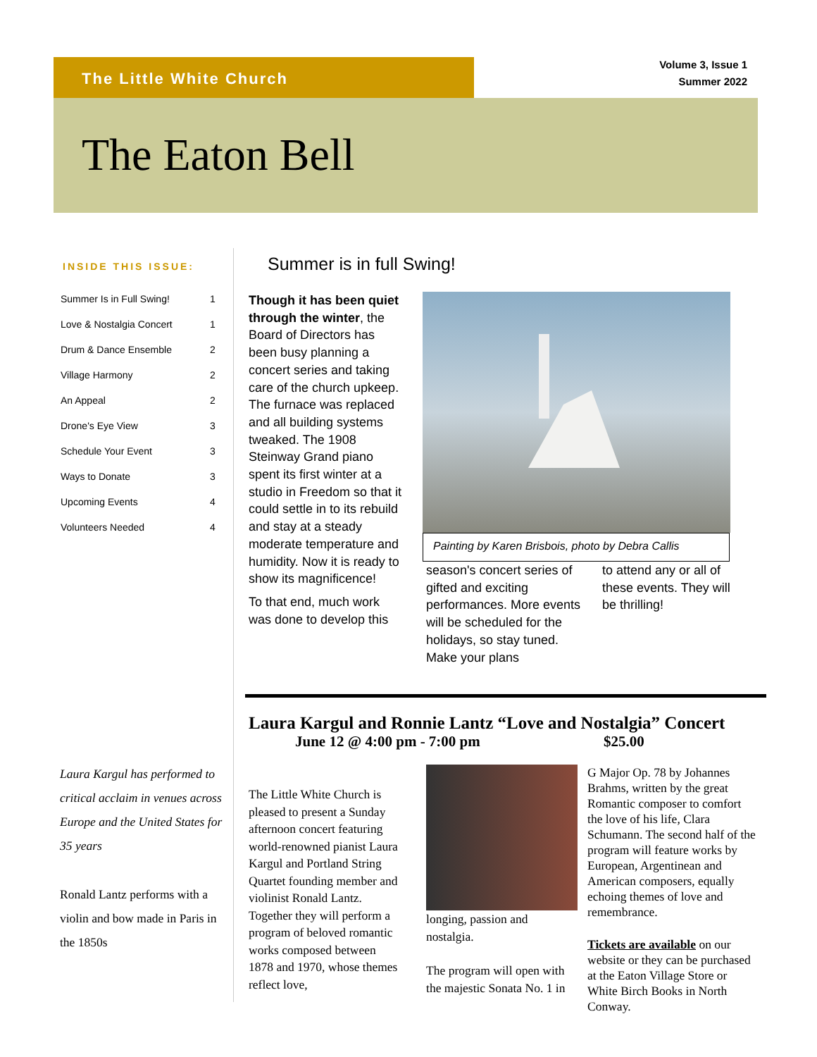The Little White Church
Volume 3, Issue 1
Summer 2022
The Eaton Bell
INSIDE THIS ISSUE:
| Summer Is in Full Swing! | 1 |
| Love & Nostalgia Concert | 1 |
| Drum & Dance Ensemble | 2 |
| Village Harmony | 2 |
| An Appeal | 2 |
| Drone's Eye View | 3 |
| Schedule Your Event | 3 |
| Ways to Donate | 3 |
| Upcoming Events | 4 |
| Volunteers Needed | 4 |
Laura Kargul has performed to critical acclaim in venues across Europe and the United States for 35 years
Ronald Lantz performs with a violin and bow made in Paris in the 1850s
Summer is in full Swing!
Though it has been quiet through the winter, the Board of Directors has been busy planning a concert series and taking care of the church upkeep. The furnace was replaced and all building systems tweaked. The 1908 Steinway Grand piano spent its first winter at a studio in Freedom so that it could settle in to its rebuild and stay at a steady moderate temperature and humidity. Now it is ready to show its magnificence!
To that end, much work was done to develop this
Painting by Karen Brisbois, photo by Debra Callis
season's concert series of gifted and exciting performances. More events will be scheduled for the holidays, so stay tuned. Make your plans
to attend any or all of these events. They will be thrilling!
Laura Kargul and Ronnie Lantz “Love and Nostalgia” Concert
June 12 @ 4:00 pm - 7:00 pm $25.00
The Little White Church is pleased to present a Sunday afternoon concert featuring world-renowned pianist Laura Kargul and Portland String Quartet founding member and violinist Ronald Lantz. Together they will perform a program of beloved romantic works composed between 1878 and 1970, whose themes reflect love,
longing, passion and nostalgia.
The program will open with the majestic Sonata No. 1 in
G Major Op. 78 by Johannes Brahms, written by the great Romantic composer to comfort the love of his life, Clara Schumann. The second half of the program will feature works by European, Argentinean and American composers, equally echoing themes of love and remembrance.
Tickets are available on our website or they can be purchased at the Eaton Village Store or White Birch Books in North Conway.